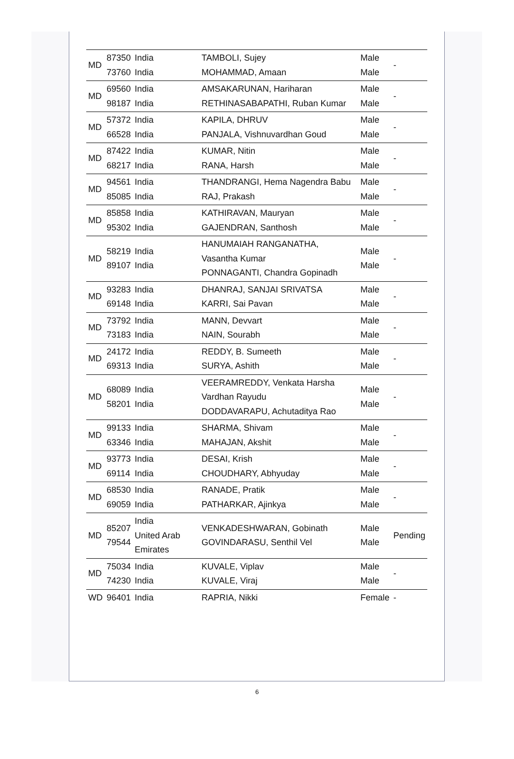| MD | 87350 73760 | India India | TAMBOLI, Sujey MOHAMMAD, Amaan | Male Male | - |
| MD | 69560 98187 | India India | AMSAKARUNAN, Hariharan RETHINASABAPATHI, Ruban Kumar | Male Male | - |
| MD | 57372 66528 | India India | KAPILA, DHRUV PANJALA, Vishnuvardhan Goud | Male Male | - |
| MD | 87422 68217 | India India | KUMAR, Nitin RANA, Harsh | Male Male | - |
| MD | 94561 85085 | India India | THANDRANGI, Hema Nagendra Babu RAJ, Prakash | Male Male | - |
| MD | 85858 95302 | India India | KATHIRAVAN, Mauryan GAJENDRAN, Santhosh | Male Male | - |
| MD | 58219 89107 | India India | HANUMAIAH RANGANATHA, Vasantha Kumar PONNAGANTI, Chandra Gopinadh | Male Male | - |
| MD | 93283 69148 | India India | DHANRAJ, SANJAI SRIVATSA KARRI, Sai Pavan | Male Male | - |
| MD | 73792 73183 | India India | MANN, Devvart NAIN, Sourabh | Male Male | - |
| MD | 24172 69313 | India India | REDDY, B. Sumeeth SURYA, Ashith | Male Male | - |
| MD | 68089 58201 | India India | VEERAMREDDY, Venkata Harsha Vardhan Rayudu DODDAVARAPU, Achutaditya Rao | Male Male | - |
| MD | 99133 63346 | India India | SHARMA, Shivam MAHAJAN, Akshit | Male Male | - |
| MD | 93773 69114 | India India | DESAI, Krish CHOUDHARY, Abhyuday | Male Male | - |
| MD | 68530 69059 | India India | RANADE, Pratik PATHARKAR, Ajinkya | Male Male | - |
| MD | 85207 79544 | India United Arab Emirates | VENKADESHWARAN, Gobinath GOVINDARASU, Senthil Vel | Male Male | Pending |
| MD | 75034 74230 | India India | KUVALE, Viplav KUVALE, Viraj | Male Male | - |
| WD | 96401 | India | RAPRIA, Nikki | Female | - |
6